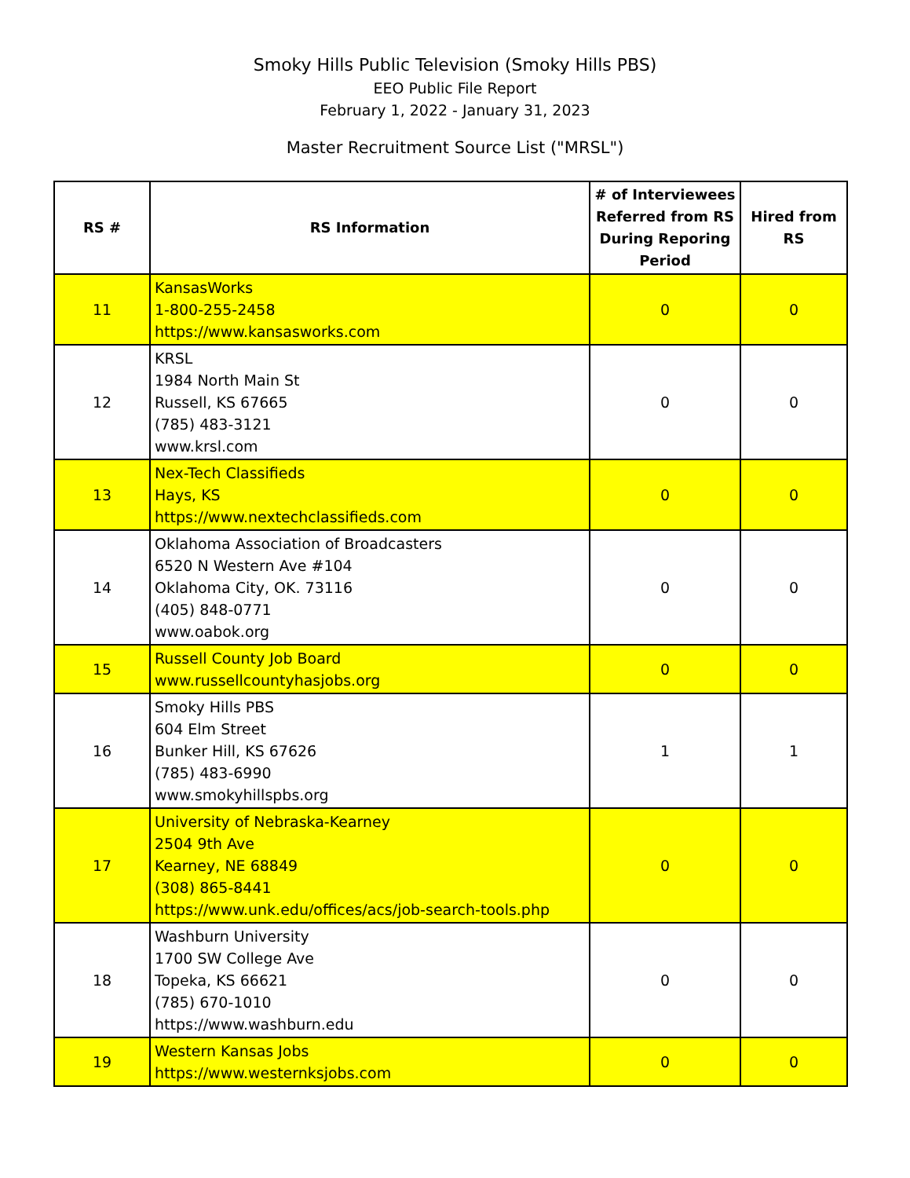Smoky Hills Public Television (Smoky Hills PBS)
EEO Public File Report
February 1, 2022 - January 31, 2023
Master Recruitment Source List ("MRSL")
| RS # | RS Information | # of Interviewees Referred from RS During Reporing Period | Hired from RS |
| --- | --- | --- | --- |
| 11 | KansasWorks 1-800-255-2458 https://www.kansasworks.com | 0 | 0 |
| 12 | KRSL 1984 North Main St Russell, KS 67665 (785) 483-3121 www.krsl.com | 0 | 0 |
| 13 | Nex-Tech Classifieds Hays, KS https://www.nextechclassifieds.com | 0 | 0 |
| 14 | Oklahoma Association of Broadcasters 6520 N Western Ave #104 Oklahoma City, OK. 73116 (405) 848-0771 www.oabok.org | 0 | 0 |
| 15 | Russell County Job Board www.russellcountyhasjobs.org | 0 | 0 |
| 16 | Smoky Hills PBS 604 Elm Street Bunker Hill, KS 67626 (785) 483-6990 www.smokyhillspbs.org | 1 | 1 |
| 17 | University of Nebraska-Kearney 2504 9th Ave Kearney, NE 68849 (308) 865-8441 https://www.unk.edu/offices/acs/job-search-tools.php | 0 | 0 |
| 18 | Washburn University 1700 SW College Ave Topeka, KS 66621 (785) 670-1010 https://www.washburn.edu | 0 | 0 |
| 19 | Western Kansas Jobs https://www.westernksjobs.com | 0 | 0 |